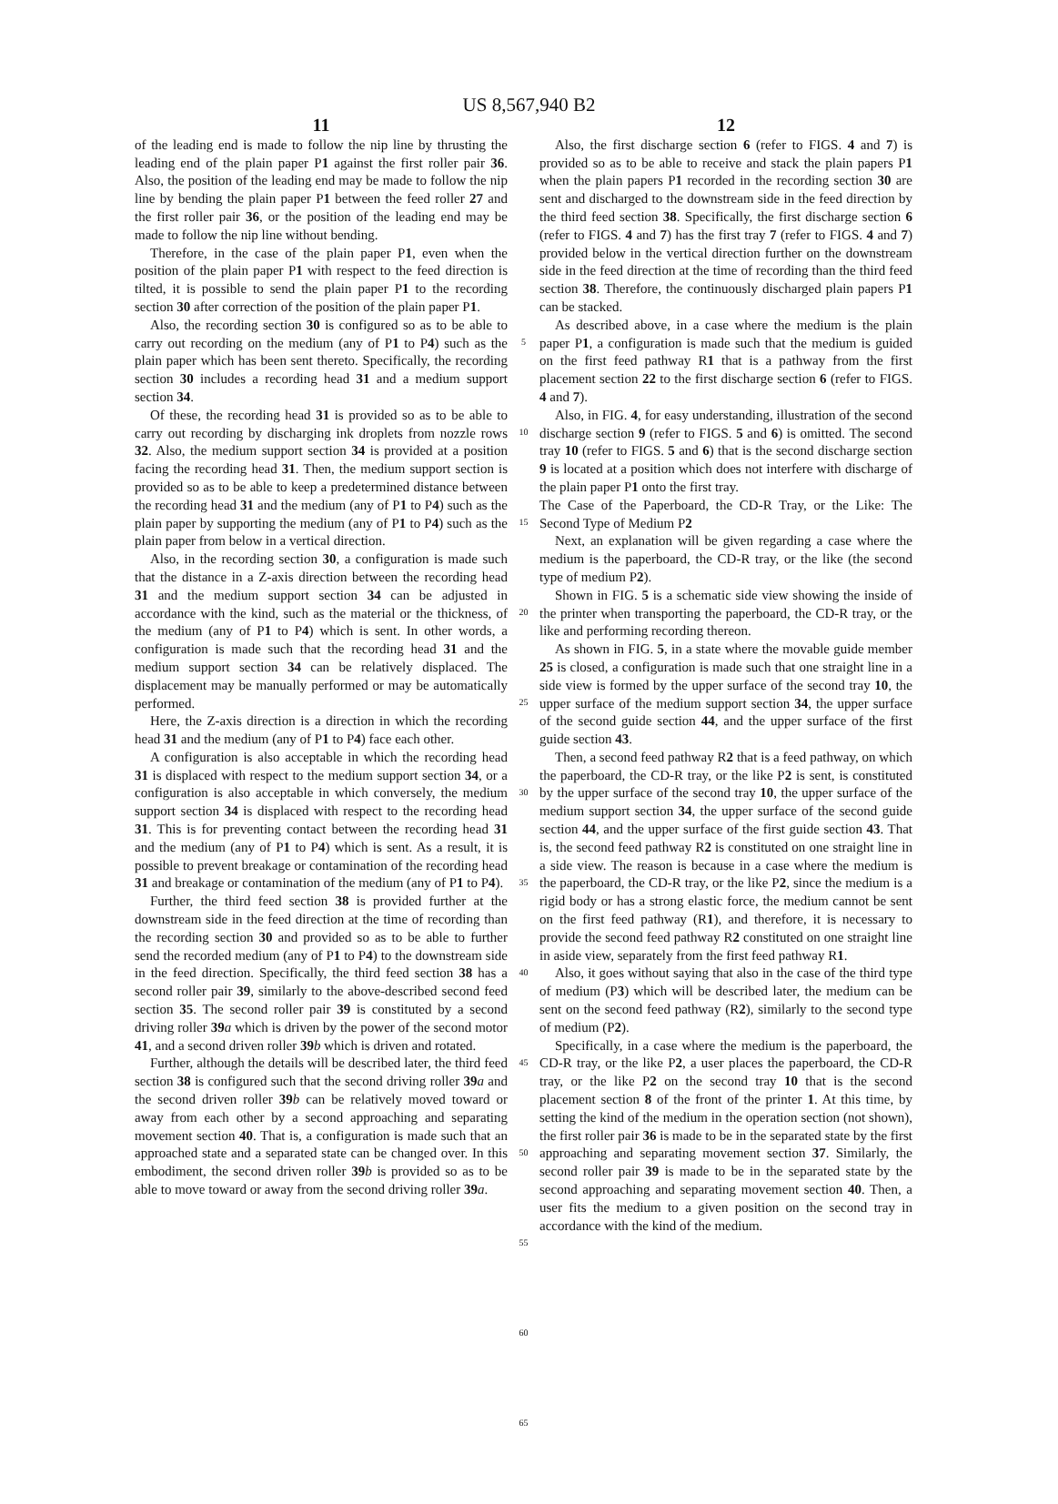US 8,567,940 B2
11
of the leading end is made to follow the nip line by thrusting the leading end of the plain paper P1 against the first roller pair 36. Also, the position of the leading end may be made to follow the nip line by bending the plain paper P1 between the feed roller 27 and the first roller pair 36, or the position of the leading end may be made to follow the nip line without bending.
Therefore, in the case of the plain paper P1, even when the position of the plain paper P1 with respect to the feed direction is tilted, it is possible to send the plain paper P1 to the recording section 30 after correction of the position of the plain paper P1.
Also, the recording section 30 is configured so as to be able to carry out recording on the medium (any of P1 to P4) such as the plain paper which has been sent thereto. Specifically, the recording section 30 includes a recording head 31 and a medium support section 34.
Of these, the recording head 31 is provided so as to be able to carry out recording by discharging ink droplets from nozzle rows 32. Also, the medium support section 34 is provided at a position facing the recording head 31. Then, the medium support section is provided so as to be able to keep a predetermined distance between the recording head 31 and the medium (any of P1 to P4) such as the plain paper by supporting the medium (any of P1 to P4) such as the plain paper from below in a vertical direction.
Also, in the recording section 30, a configuration is made such that the distance in a Z-axis direction between the recording head 31 and the medium support section 34 can be adjusted in accordance with the kind, such as the material or the thickness, of the medium (any of P1 to P4) which is sent. In other words, a configuration is made such that the recording head 31 and the medium support section 34 can be relatively displaced. The displacement may be manually performed or may be automatically performed.
Here, the Z-axis direction is a direction in which the recording head 31 and the medium (any of P1 to P4) face each other.
A configuration is also acceptable in which the recording head 31 is displaced with respect to the medium support section 34, or a configuration is also acceptable in which conversely, the medium support section 34 is displaced with respect to the recording head 31. This is for preventing contact between the recording head 31 and the medium (any of P1 to P4) which is sent. As a result, it is possible to prevent breakage or contamination of the recording head 31 and breakage or contamination of the medium (any of P1 to P4).
Further, the third feed section 38 is provided further at the downstream side in the feed direction at the time of recording than the recording section 30 and provided so as to be able to further send the recorded medium (any of P1 to P4) to the downstream side in the feed direction. Specifically, the third feed section 38 has a second roller pair 39, similarly to the above-described second feed section 35. The second roller pair 39 is constituted by a second driving roller 39 a which is driven by the power of the second motor 41, and a second driven roller 39 b which is driven and rotated.
Further, although the details will be described later, the third feed section 38 is configured such that the second driving roller 39 a and the second driven roller 39 b can be relatively moved toward or away from each other by a second approaching and separating movement section 40. That is, a configuration is made such that an approached state and a separated state can be changed over. In this embodiment, the second driven roller 39 b is provided so as to be able to move toward or away from the second driving roller 39 a.
5
10
15
20
25
30
35
40
45
50
55
60
65
12
Also, the first discharge section 6 (refer to FIGS. 4 and 7) is provided so as to be able to receive and stack the plain papers P1 when the plain papers P1 recorded in the recording section 30 are sent and discharged to the downstream side in the feed direction by the third feed section 38. Specifically, the first discharge section 6 (refer to FIGS. 4 and 7) has the first tray 7 (refer to FIGS. 4 and 7) provided below in the vertical direction further on the downstream side in the feed direction at the time of recording than the third feed section 38. Therefore, the continuously discharged plain papers P1 can be stacked.
As described above, in a case where the medium is the plain paper P1, a configuration is made such that the medium is guided on the first feed pathway R1 that is a pathway from the first placement section 22 to the first discharge section 6 (refer to FIGS. 4 and 7).
Also, in FIG. 4, for easy understanding, illustration of the second discharge section 9 (refer to FIGS. 5 and 6) is omitted. The second tray 10 (refer to FIGS. 5 and 6) that is the second discharge section 9 is located at a position which does not interfere with discharge of the plain paper P1 onto the first tray.
The Case of the Paperboard, the CD-R Tray, or the Like: The Second Type of Medium P2
Next, an explanation will be given regarding a case where the medium is the paperboard, the CD-R tray, or the like (the second type of medium P2).
Shown in FIG. 5 is a schematic side view showing the inside of the printer when transporting the paperboard, the CD-R tray, or the like and performing recording thereon.
As shown in FIG. 5, in a state where the movable guide member 25 is closed, a configuration is made such that one straight line in a side view is formed by the upper surface of the second tray 10, the upper surface of the medium support section 34, the upper surface of the second guide section 44, and the upper surface of the first guide section 43.
Then, a second feed pathway R2 that is a feed pathway, on which the paperboard, the CD-R tray, or the like P2 is sent, is constituted by the upper surface of the second tray 10, the upper surface of the medium support section 34, the upper surface of the second guide section 44, and the upper surface of the first guide section 43. That is, the second feed pathway R2 is constituted on one straight line in a side view. The reason is because in a case where the medium is the paperboard, the CD-R tray, or the like P2, since the medium is a rigid body or has a strong elastic force, the medium cannot be sent on the first feed pathway (R1), and therefore, it is necessary to provide the second feed pathway R2 constituted on one straight line in aside view, separately from the first feed pathway R1.
Also, it goes without saying that also in the case of the third type of medium (P3) which will be described later, the medium can be sent on the second feed pathway (R2), similarly to the second type of medium (P2).
Specifically, in a case where the medium is the paperboard, the CD-R tray, or the like P2, a user places the paperboard, the CD-R tray, or the like P2 on the second tray 10 that is the second placement section 8 of the front of the printer 1. At this time, by setting the kind of the medium in the operation section (not shown), the first roller pair 36 is made to be in the separated state by the first approaching and separating movement section 37. Similarly, the second roller pair 39 is made to be in the separated state by the second approaching and separating movement section 40. Then, a user fits the medium to a given position on the second tray in accordance with the kind of the medium.